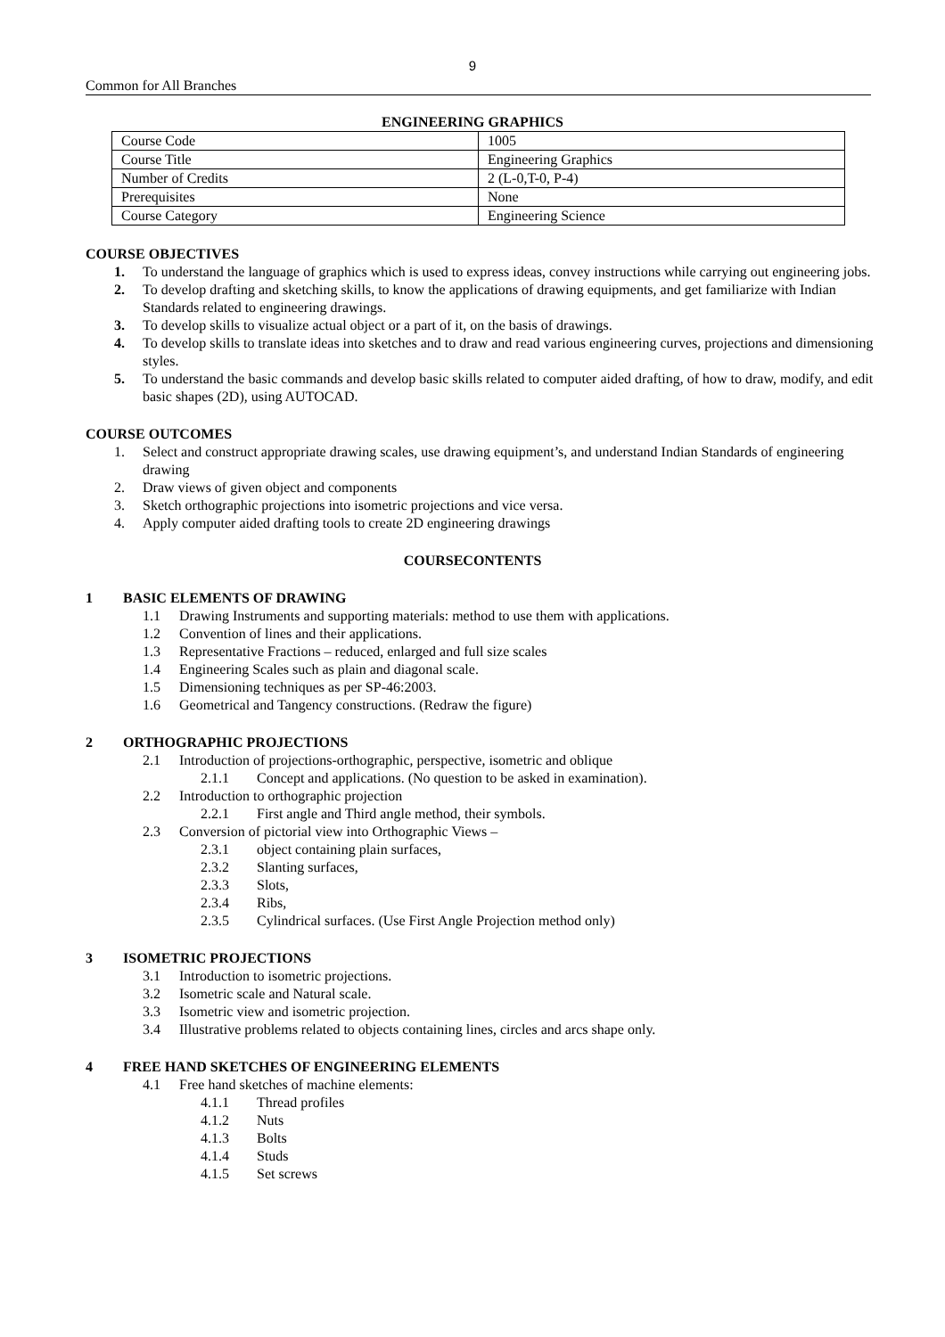9
Common for All Branches
ENGINEERING GRAPHICS
| Course Code | 1005 |
| Course Title | Engineering Graphics |
| Number of Credits | 2 (L-0,T-0, P-4) |
| Prerequisites | None |
| Course Category | Engineering Science |
COURSE OBJECTIVES
1. To understand the language of graphics which is used to express ideas, convey instructions while carrying out engineering jobs.
2. To develop drafting and sketching skills, to know the applications of drawing equipments, and get familiarize with Indian Standards related to engineering drawings.
3. To develop skills to visualize actual object or a part of it, on the basis of drawings.
4. To develop skills to translate ideas into sketches and to draw and read various engineering curves, projections and dimensioning styles.
5. To understand the basic commands and develop basic skills related to computer aided drafting, of how to draw, modify, and edit basic shapes (2D), using AUTOCAD.
COURSE OUTCOMES
1. Select and construct appropriate drawing scales, use drawing equipment’s, and understand Indian Standards of engineering drawing
2. Draw views of given object and components
3. Sketch orthographic projections into isometric projections and vice versa.
4. Apply computer aided drafting tools to create 2D engineering drawings
COURSECONTENTS
1 BASIC ELEMENTS OF DRAWING
1.1 Drawing Instruments and supporting materials: method to use them with applications.
1.2 Convention of lines and their applications.
1.3 Representative Fractions – reduced, enlarged and full size scales
1.4 Engineering Scales such as plain and diagonal scale.
1.5 Dimensioning techniques as per SP-46:2003.
1.6 Geometrical and Tangency constructions. (Redraw the figure)
2 ORTHOGRAPHIC PROJECTIONS
2.1 Introduction of projections-orthographic, perspective, isometric and oblique
2.1.1 Concept and applications. (No question to be asked in examination).
2.2 Introduction to orthographic projection
2.2.1 First angle and Third angle method, their symbols.
2.3 Conversion of pictorial view into Orthographic Views –
2.3.1 object containing plain surfaces,
2.3.2 Slanting surfaces,
2.3.3 Slots,
2.3.4 Ribs,
2.3.5 Cylindrical surfaces. (Use First Angle Projection method only)
3 ISOMETRIC PROJECTIONS
3.1 Introduction to isometric projections.
3.2 Isometric scale and Natural scale.
3.3 Isometric view and isometric projection.
3.4 Illustrative problems related to objects containing lines, circles and arcs shape only.
4 FREE HAND SKETCHES OF ENGINEERING ELEMENTS
4.1 Free hand sketches of machine elements:
4.1.1 Thread profiles
4.1.2 Nuts
4.1.3 Bolts
4.1.4 Studs
4.1.5 Set screws